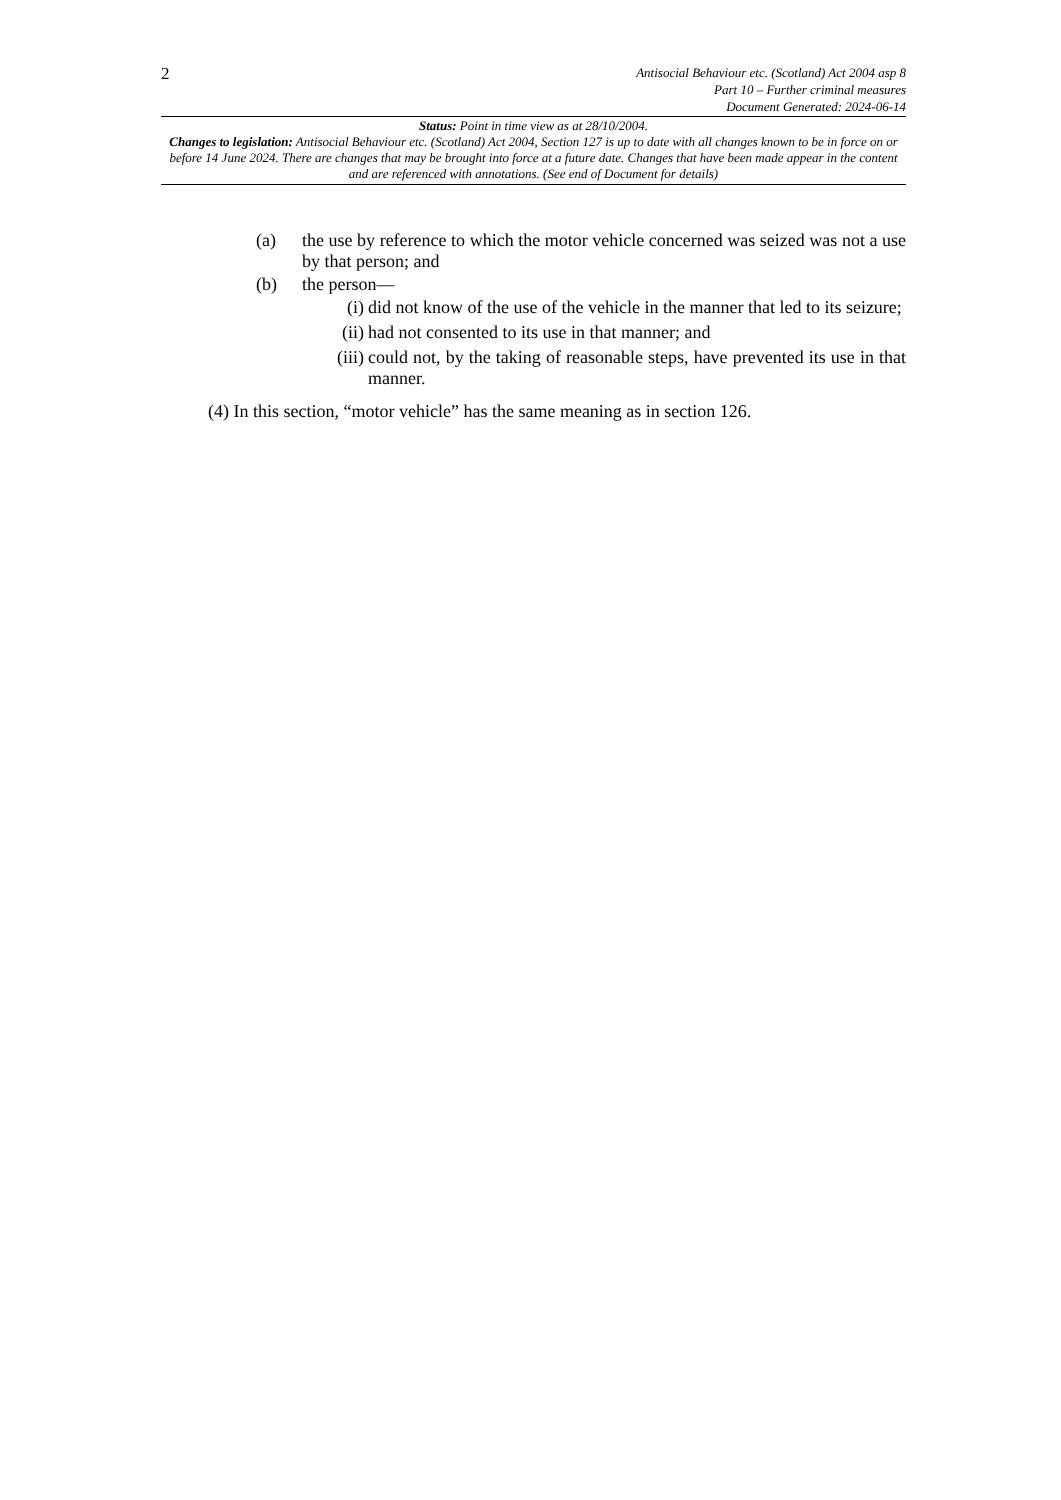2
Antisocial Behaviour etc. (Scotland) Act 2004 asp 8
Part 10 – Further criminal measures
Document Generated: 2024-06-14
Status: Point in time view as at 28/10/2004.
Changes to legislation: Antisocial Behaviour etc. (Scotland) Act 2004, Section 127 is up to date with all changes known to be in force on or before 14 June 2024. There are changes that may be brought into force at a future date. Changes that have been made appear in the content and are referenced with annotations. (See end of Document for details)
(a) the use by reference to which the motor vehicle concerned was seized was not a use by that person; and
(b) the person—
(i) did not know of the use of the vehicle in the manner that led to its seizure;
(ii) had not consented to its use in that manner; and
(iii) could not, by the taking of reasonable steps, have prevented its use in that manner.
(4) In this section, “motor vehicle” has the same meaning as in section 126.